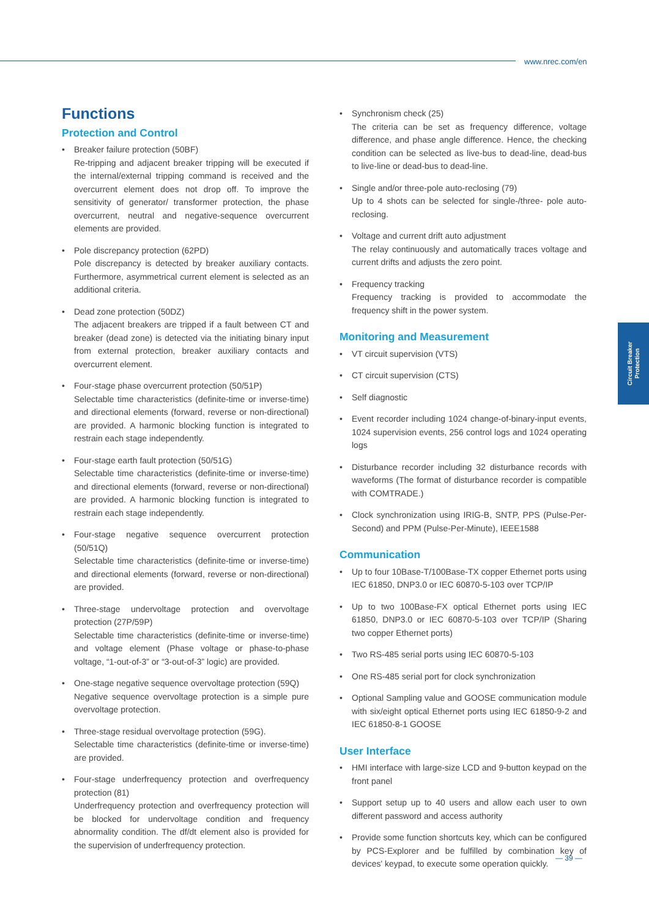www.nrec.com/en
Functions
Protection and Control
• Breaker failure protection (50BF)
Re-tripping and adjacent breaker tripping will be executed if the internal/external tripping command is received and the overcurrent element does not drop off. To improve the sensitivity of generator/ transformer protection, the phase overcurrent, neutral and negative-sequence overcurrent elements are provided.
• Pole discrepancy protection (62PD)
Pole discrepancy is detected by breaker auxiliary contacts. Furthermore, asymmetrical current element is selected as an additional criteria.
• Dead zone protection (50DZ)
The adjacent breakers are tripped if a fault between CT and breaker (dead zone) is detected via the initiating binary input from external protection, breaker auxiliary contacts and overcurrent element.
• Four-stage phase overcurrent protection (50/51P)
Selectable time characteristics (definite-time or inverse-time) and directional elements (forward, reverse or non-directional) are provided. A harmonic blocking function is integrated to restrain each stage independently.
• Four-stage earth fault protection (50/51G)
Selectable time characteristics (definite-time or inverse-time) and directional elements (forward, reverse or non-directional) are provided. A harmonic blocking function is integrated to restrain each stage independently.
• Four-stage negative sequence overcurrent protection (50/51Q)
Selectable time characteristics (definite-time or inverse-time) and directional elements (forward, reverse or non-directional) are provided.
• Three-stage undervoltage protection and overvoltage protection (27P/59P)
Selectable time characteristics (definite-time or inverse-time) and voltage element (Phase voltage or phase-to-phase voltage, “1-out-of-3” or “3-out-of-3” logic) are provided.
• One-stage negative sequence overvoltage protection (59Q)
Negative sequence overvoltage protection is a simple pure overvoltage protection.
• Three-stage residual overvoltage protection (59G).
Selectable time characteristics (definite-time or inverse-time) are provided.
• Four-stage underfrequency protection and overfrequency protection (81)
Underfrequency protection and overfrequency protection will be blocked for undervoltage condition and frequency abnormality condition. The df/dt element also is provided for the supervision of underfrequency protection.
• Synchronism check (25)
The criteria can be set as frequency difference, voltage difference, and phase angle difference. Hence, the checking condition can be selected as live-bus to dead-line, dead-bus to live-line or dead-bus to dead-line.
• Single and/or three-pole auto-reclosing (79)
Up to 4 shots can be selected for single-/three- pole auto-reclosing.
• Voltage and current drift auto adjustment
The relay continuously and automatically traces voltage and current drifts and adjusts the zero point.
• Frequency tracking
Frequency tracking is provided to accommodate the frequency shift in the power system.
Monitoring and Measurement
• VT circuit supervision (VTS)
• CT circuit supervision (CTS)
• Self diagnostic
• Event recorder including 1024 change-of-binary-input events, 1024 supervision events, 256 control logs and 1024 operating logs
• Disturbance recorder including 32 disturbance records with waveforms (The format of disturbance recorder is compatible with COMTRADE.)
• Clock synchronization using IRIG-B, SNTP, PPS (Pulse-Per-Second) and PPM (Pulse-Per-Minute), IEEE1588
Communication
• Up to four 10Base-T/100Base-TX copper Ethernet ports using IEC 61850, DNP3.0 or IEC 60870-5-103 over TCP/IP
• Up to two 100Base-FX optical Ethernet ports using IEC 61850, DNP3.0 or IEC 60870-5-103 over TCP/IP (Sharing two copper Ethernet ports)
• Two RS-485 serial ports using IEC 60870-5-103
• One RS-485 serial port for clock synchronization
• Optional Sampling value and GOOSE communication module with six/eight optical Ethernet ports using IEC 61850-9-2 and IEC 61850-8-1 GOOSE
User Interface
• HMI interface with large-size LCD and 9-button keypad on the front panel
• Support setup up to 40 users and allow each user to own different password and access authority
• Provide some function shortcuts key, which can be configured by PCS-Explorer and be fulfilled by combination key of devices' keypad, to execute some operation quickly.
Circuit Breaker
Protection
— 39 —